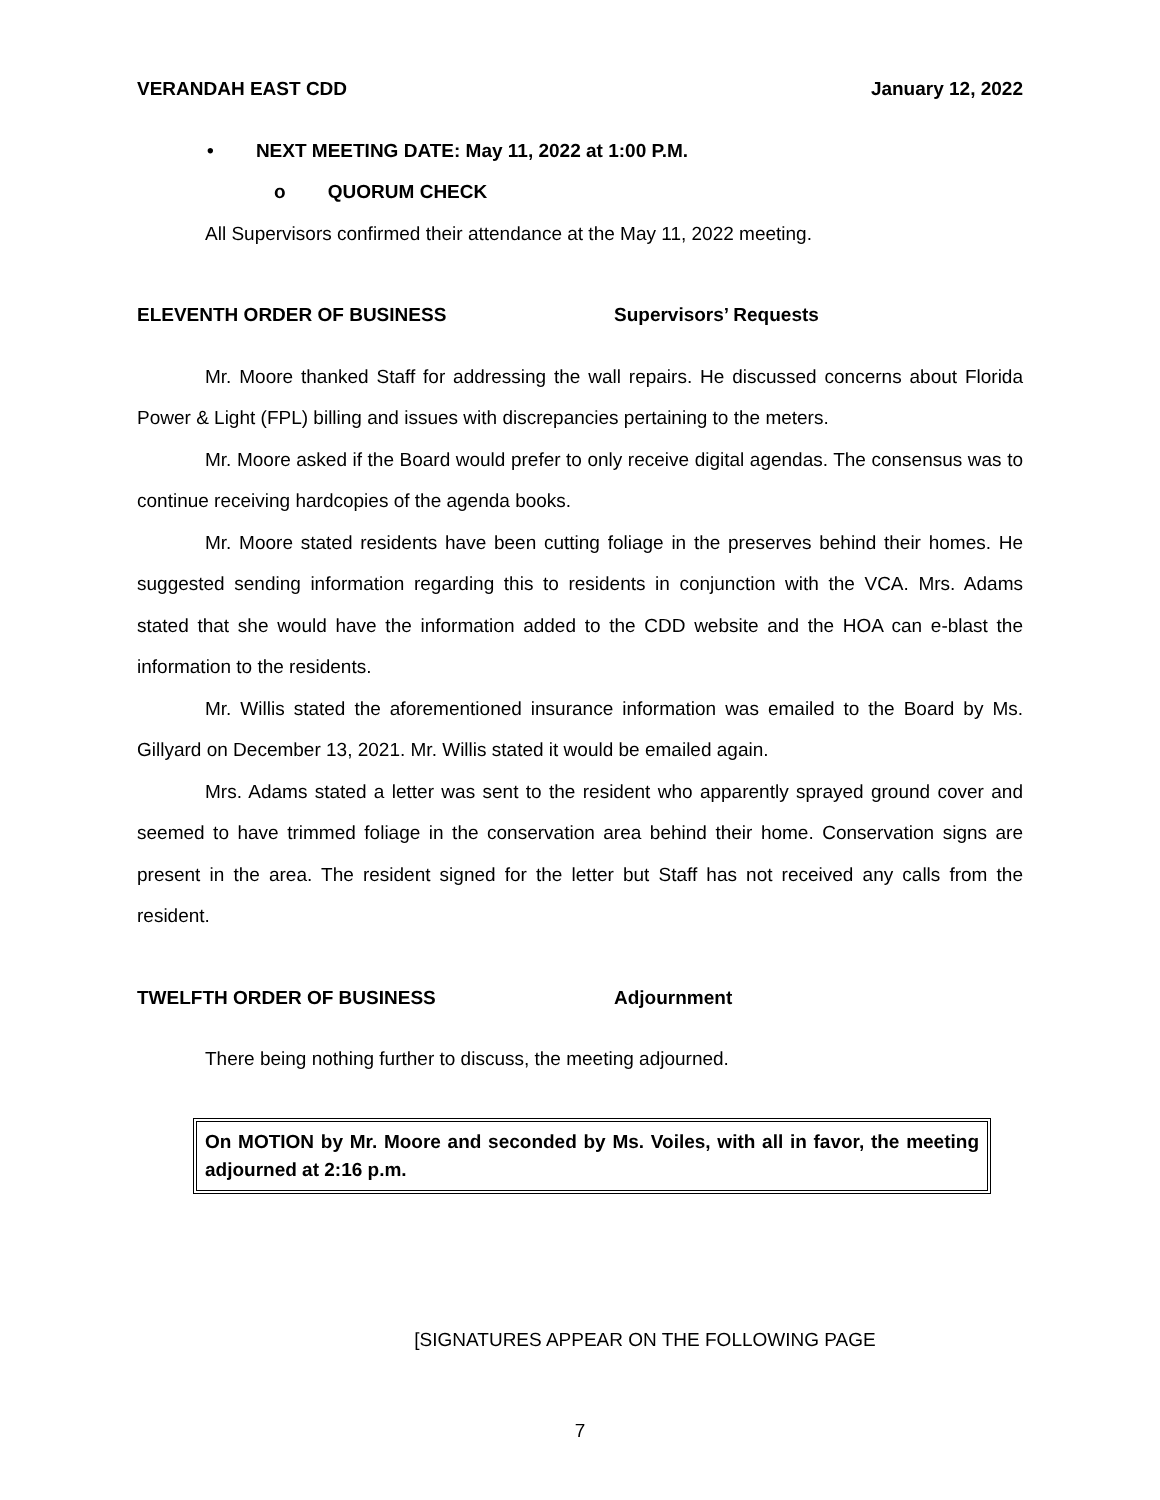VERANDAH EAST CDD January 12, 2022
• NEXT MEETING DATE: May 11, 2022 at 1:00 P.M.
o QUORUM CHECK
All Supervisors confirmed their attendance at the May 11, 2022 meeting.
ELEVENTH ORDER OF BUSINESS Supervisors’ Requests
Mr. Moore thanked Staff for addressing the wall repairs. He discussed concerns about Florida Power & Light (FPL) billing and issues with discrepancies pertaining to the meters.
Mr. Moore asked if the Board would prefer to only receive digital agendas. The consensus was to continue receiving hardcopies of the agenda books.
Mr. Moore stated residents have been cutting foliage in the preserves behind their homes. He suggested sending information regarding this to residents in conjunction with the VCA. Mrs. Adams stated that she would have the information added to the CDD website and the HOA can e-blast the information to the residents.
Mr. Willis stated the aforementioned insurance information was emailed to the Board by Ms. Gillyard on December 13, 2021. Mr. Willis stated it would be emailed again.
Mrs. Adams stated a letter was sent to the resident who apparently sprayed ground cover and seemed to have trimmed foliage in the conservation area behind their home. Conservation signs are present in the area. The resident signed for the letter but Staff has not received any calls from the resident.
TWELFTH ORDER OF BUSINESS Adjournment
There being nothing further to discuss, the meeting adjourned.
On MOTION by Mr. Moore and seconded by Ms. Voiles, with all in favor, the meeting adjourned at 2:16 p.m.
[SIGNATURES APPEAR ON THE FOLLOWING PAGE
7